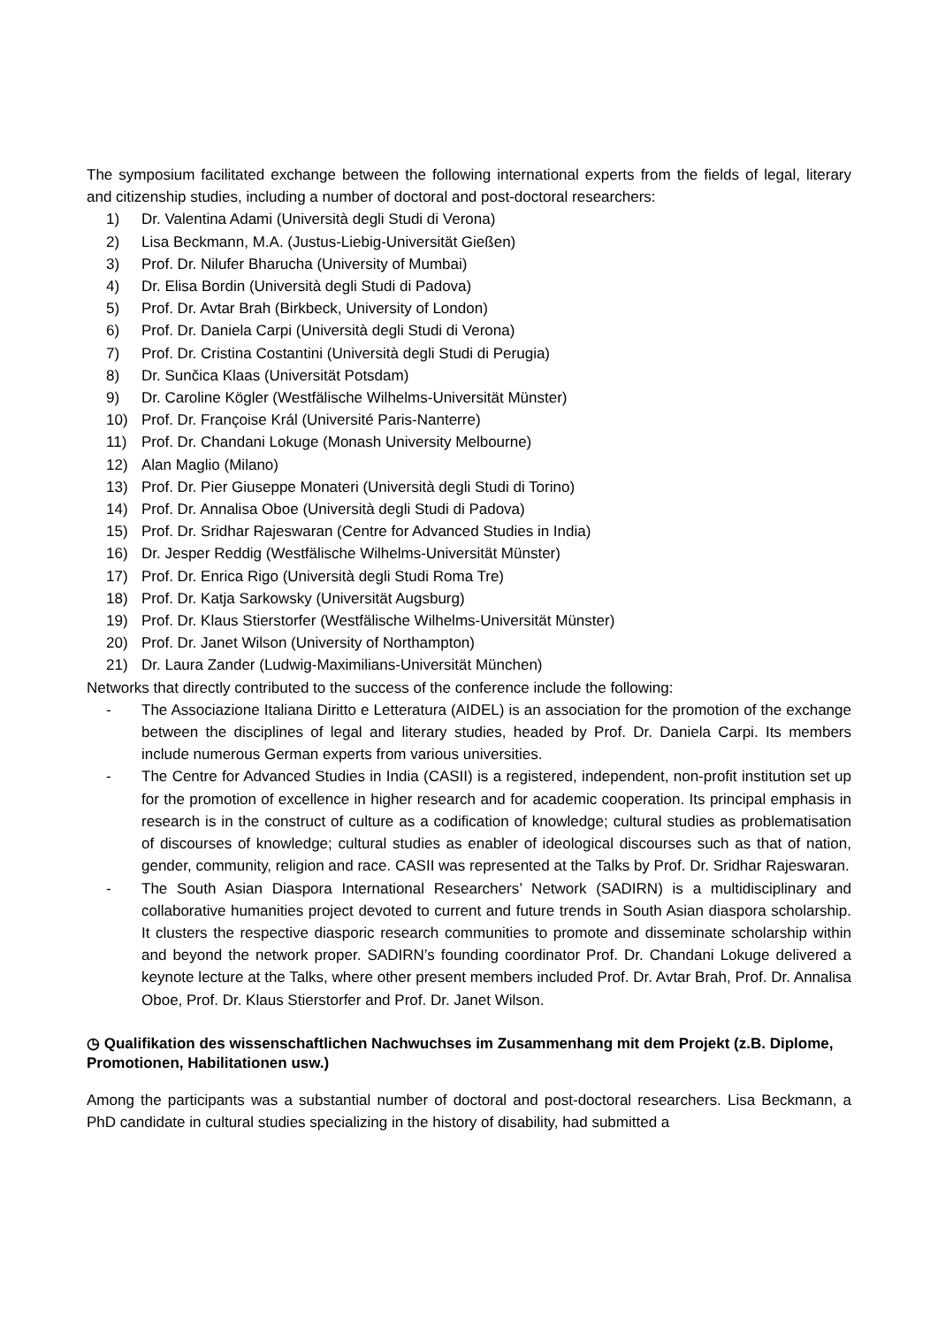The symposium facilitated exchange between the following international experts from the fields of legal, literary and citizenship studies, including a number of doctoral and post-doctoral researchers:
1) Dr. Valentina Adami (Università degli Studi di Verona)
2) Lisa Beckmann, M.A. (Justus-Liebig-Universität Gießen)
3) Prof. Dr. Nilufer Bharucha (University of Mumbai)
4) Dr. Elisa Bordin (Università degli Studi di Padova)
5) Prof. Dr. Avtar Brah (Birkbeck, University of London)
6) Prof. Dr. Daniela Carpi (Università degli Studi di Verona)
7) Prof. Dr. Cristina Costantini (Università degli Studi di Perugia)
8) Dr. Sunčica Klaas (Universität Potsdam)
9) Dr. Caroline Kögler (Westfälische Wilhelms-Universität Münster)
10) Prof. Dr. Françoise Král (Université Paris-Nanterre)
11) Prof. Dr. Chandani Lokuge (Monash University Melbourne)
12) Alan Maglio (Milano)
13) Prof. Dr. Pier Giuseppe Monateri (Università degli Studi di Torino)
14) Prof. Dr. Annalisa Oboe (Università degli Studi di Padova)
15) Prof. Dr. Sridhar Rajeswaran (Centre for Advanced Studies in India)
16) Dr. Jesper Reddig (Westfälische Wilhelms-Universität Münster)
17) Prof. Dr. Enrica Rigo (Università degli Studi Roma Tre)
18) Prof. Dr. Katja Sarkowsky (Universität Augsburg)
19) Prof. Dr. Klaus Stierstorfer (Westfälische Wilhelms-Universität Münster)
20) Prof. Dr. Janet Wilson (University of Northampton)
21) Dr. Laura Zander (Ludwig-Maximilians-Universität München)
Networks that directly contributed to the success of the conference include the following:
- The Associazione Italiana Diritto e Letteratura (AIDEL) is an association for the promotion of the exchange between the disciplines of legal and literary studies, headed by Prof. Dr. Daniela Carpi. Its members include numerous German experts from various universities.
- The Centre for Advanced Studies in India (CASII) is a registered, independent, non-profit institution set up for the promotion of excellence in higher research and for academic cooperation. Its principal emphasis in research is in the construct of culture as a codification of knowledge; cultural studies as problematisation of discourses of knowledge; cultural studies as enabler of ideological discourses such as that of nation, gender, community, religion and race. CASII was represented at the Talks by Prof. Dr. Sridhar Rajeswaran.
- The South Asian Diaspora International Researchers’ Network (SADIRN) is a multidisciplinary and collaborative humanities project devoted to current and future trends in South Asian diaspora scholarship. It clusters the respective diasporic research communities to promote and disseminate scholarship within and beyond the network proper. SADIRN’s founding coordinator Prof. Dr. Chandani Lokuge delivered a keynote lecture at the Talks, where other present members included Prof. Dr. Avtar Brah, Prof. Dr. Annalisa Oboe, Prof. Dr. Klaus Stierstorfer and Prof. Dr. Janet Wilson.
◷ Qualifikation des wissenschaftlichen Nachwuchses im Zusammenhang mit dem Projekt (z.B. Diplome, Promotionen, Habilitationen usw.)
Among the participants was a substantial number of doctoral and post-doctoral researchers. Lisa Beckmann, a PhD candidate in cultural studies specializing in the history of disability, had submitted a